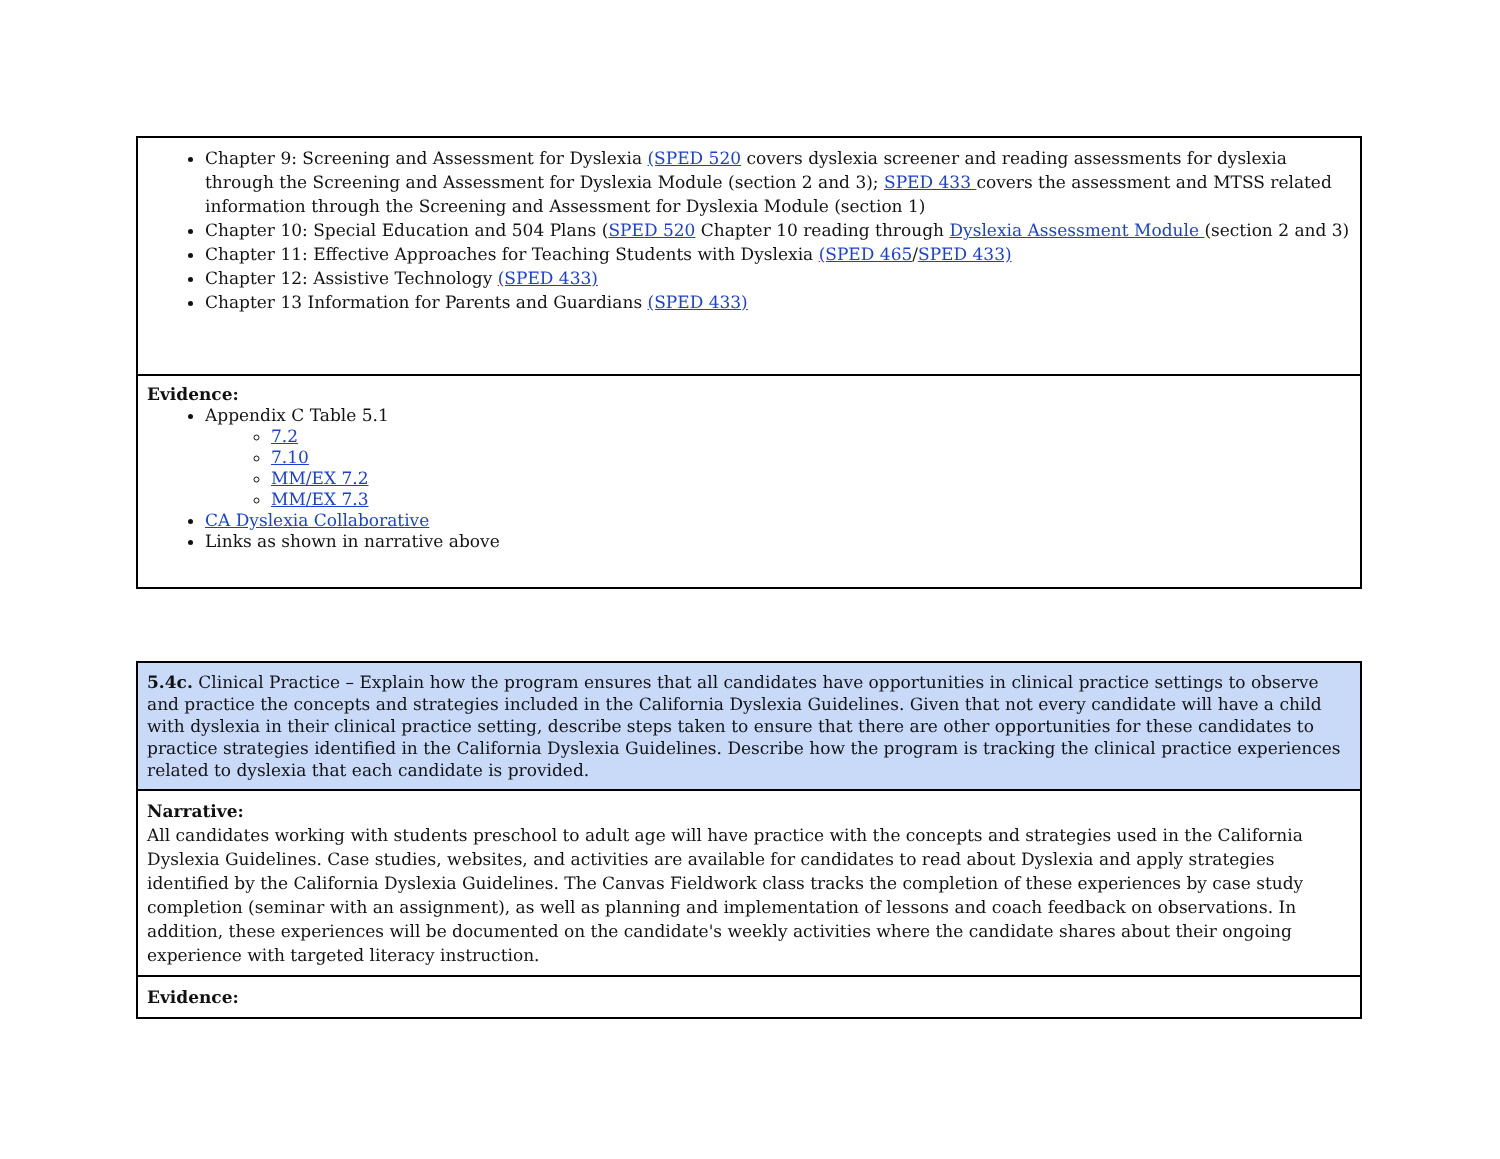| Chapter 9: Screening and Assessment for Dyslexia (SPED 520 covers dyslexia screener and reading assessments for dyslexia through the Screening and Assessment for Dyslexia Module (section 2 and 3); SPED 433 covers the assessment and MTSS related information through the Screening and Assessment for Dyslexia Module (section 1) Chapter 10: Special Education and 504 Plans ( SPED 520 Chapter 10 reading through Dyslexia Assessment Module (section 2 and 3) Chapter 11: Effective Approaches for Teaching Students with Dyslexia (SPED 465 / SPED 433) Chapter 12: Assistive Technology (SPED 433) Chapter 13 Information for Parents and Guardians (SPED 433) |
| Evidence: Appendix C Table 5.1 7.2 7.10 MM/EX 7.2 MM/EX 7.3 CA Dyslexia Collaborative Links as shown in narrative above |
| 5.4c. Clinical Practice – Explain how the program ensures that all candidates have opportunities in clinical practice settings to observe and practice the concepts and strategies included in the California Dyslexia Guidelines. Given that not every candidate will have a child with dyslexia in their clinical practice setting, describe steps taken to ensure that there are other opportunities for these candidates to practice strategies identified in the California Dyslexia Guidelines. Describe how the program is tracking the clinical practice experiences related to dyslexia that each candidate is provided. |
| Narrative: All candidates working with students preschool to adult age will have practice with the concepts and strategies used in the California Dyslexia Guidelines. Case studies, websites, and activities are available for candidates to read about Dyslexia and apply strategies identified by the California Dyslexia Guidelines. The Canvas Fieldwork class tracks the completion of these experiences by case study completion (seminar with an assignment), as well as planning and implementation of lessons and coach feedback on observations. In addition, these experiences will be documented on the candidate's weekly activities where the candidate shares about their ongoing experience with targeted literacy instruction. |
| Evidence: |